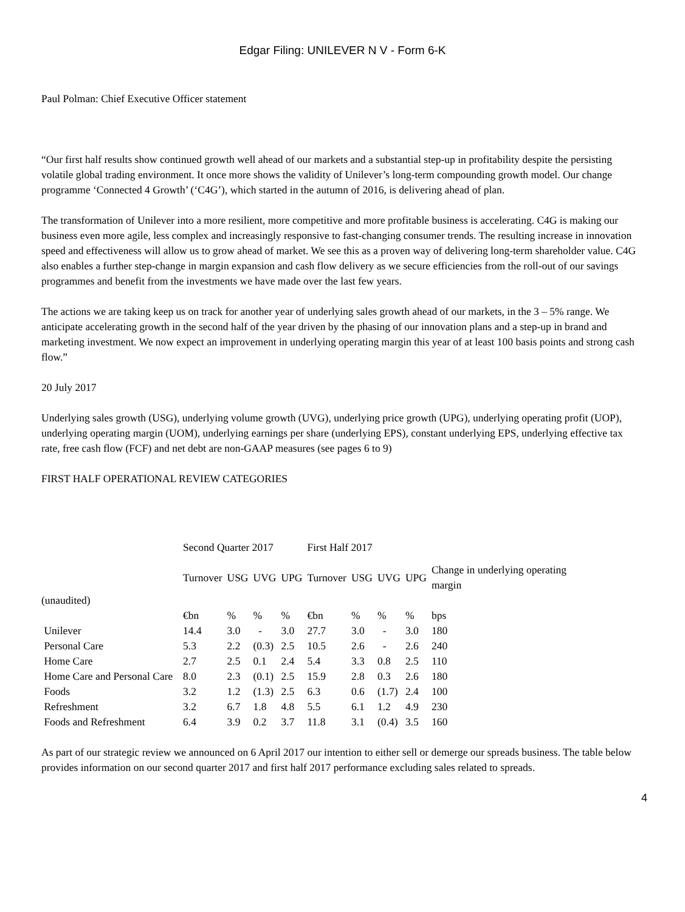Edgar Filing: UNILEVER N V - Form 6-K
Paul Polman: Chief Executive Officer statement
“Our first half results show continued growth well ahead of our markets and a substantial step-up in profitability despite the persisting volatile global trading environment. It once more shows the validity of Unilever’s long-term compounding growth model. Our change programme ‘Connected 4 Growth’ (‘C4G’), which started in the autumn of 2016, is delivering ahead of plan.
The transformation of Unilever into a more resilient, more competitive and more profitable business is accelerating. C4G is making our business even more agile, less complex and increasingly responsive to fast-changing consumer trends. The resulting increase in innovation speed and effectiveness will allow us to grow ahead of market. We see this as a proven way of delivering long-term shareholder value. C4G also enables a further step-change in margin expansion and cash flow delivery as we secure efficiencies from the roll-out of our savings programmes and benefit from the investments we have made over the last few years.
The actions we are taking keep us on track for another year of underlying sales growth ahead of our markets, in the 3 – 5% range. We anticipate accelerating growth in the second half of the year driven by the phasing of our innovation plans and a step-up in brand and marketing investment. We now expect an improvement in underlying operating margin this year of at least 100 basis points and strong cash flow.”
20 July 2017
Underlying sales growth (USG), underlying volume growth (UVG), underlying price growth (UPG), underlying operating profit (UOP), underlying operating margin (UOM), underlying earnings per share (underlying EPS), constant underlying EPS, underlying effective tax rate, free cash flow (FCF) and net debt are non-GAAP measures (see pages 6 to 9)
FIRST HALF OPERATIONAL REVIEW CATEGORIES
| | Second Quarter 2017 | | | | First Half 2017 | | | | |
| | Turnover | USG | UVG | UPG | Turnover | USG | UVG | UPG | Change in underlying operating margin |
| (unaudited) | | | | | | | | | |
| | €bn | % | % | % | €bn | % | % | % | bps |
| Unilever | 14.4 | 3.0 | - | 3.0 | 27.7 | 3.0 | - | 3.0 | 180 |
| Personal Care | 5.3 | 2.2 | (0.3) | 2.5 | 10.5 | 2.6 | - | 2.6 | 240 |
| Home Care | 2.7 | 2.5 | 0.1 | 2.4 | 5.4 | 3.3 | 0.8 | 2.5 | 110 |
| Home Care and Personal Care | 8.0 | 2.3 | (0.1) | 2.5 | 15.9 | 2.8 | 0.3 | 2.6 | 180 |
| Foods | 3.2 | 1.2 | (1.3) | 2.5 | 6.3 | 0.6 | (1.7) | 2.4 | 100 |
| Refreshment | 3.2 | 6.7 | 1.8 | 4.8 | 5.5 | 6.1 | 1.2 | 4.9 | 230 |
| Foods and Refreshment | 6.4 | 3.9 | 0.2 | 3.7 | 11.8 | 3.1 | (0.4) | 3.5 | 160 |
As part of our strategic review we announced on 6 April 2017 our intention to either sell or demerge our spreads business. The table below provides information on our second quarter 2017 and first half 2017 performance excluding sales related to spreads.
4